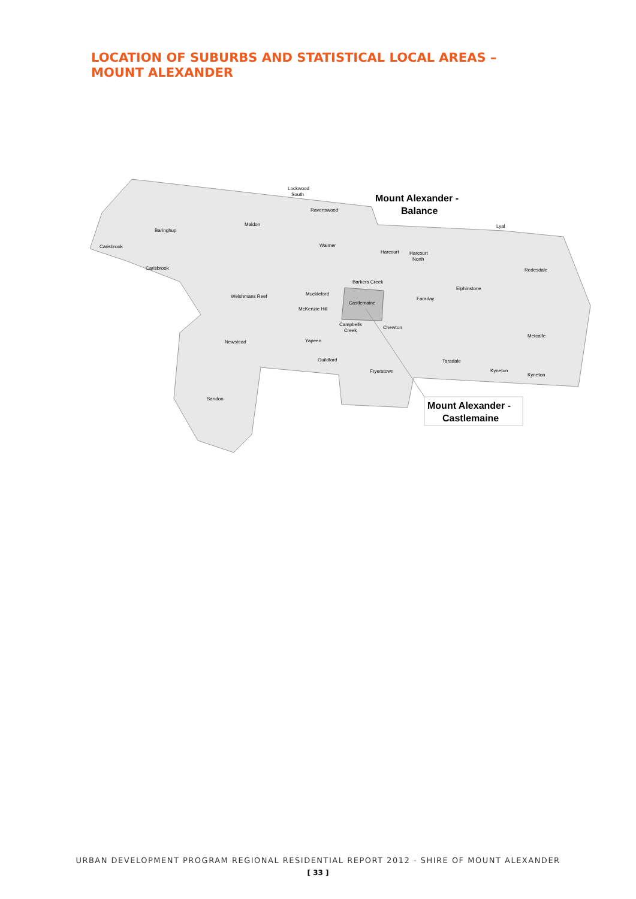LOCATION OF SUBURBS AND STATISTICAL LOCAL AREAS –
MOUNT ALEXANDER
Lockwood
South
Ravenswood
Maldon
Baringhup
Carisbrook
Carisbrook
Walmer
Harcourt
Harcourt
North
Lyal
Redesdale
Barkers Creek
Muckleford
Welshmans Reef
Castlemaine
Faraday
Elphinstone
McKenzie Hill
Campbells
Creek
Chewton
Newstead
Yapeen
Metcalfe
Guildford
Taradale
Fryerstown
Kyneton
Kyneton
Sandon
Mount Alexander -
Balance
Mount Alexander -
Castlemaine
URBAN DEVELOPMENT PROGRAM REGIONAL RESIDENTIAL REPORT 2012 - SHIRE OF MOUNT ALEXANDER
[ 33 ]